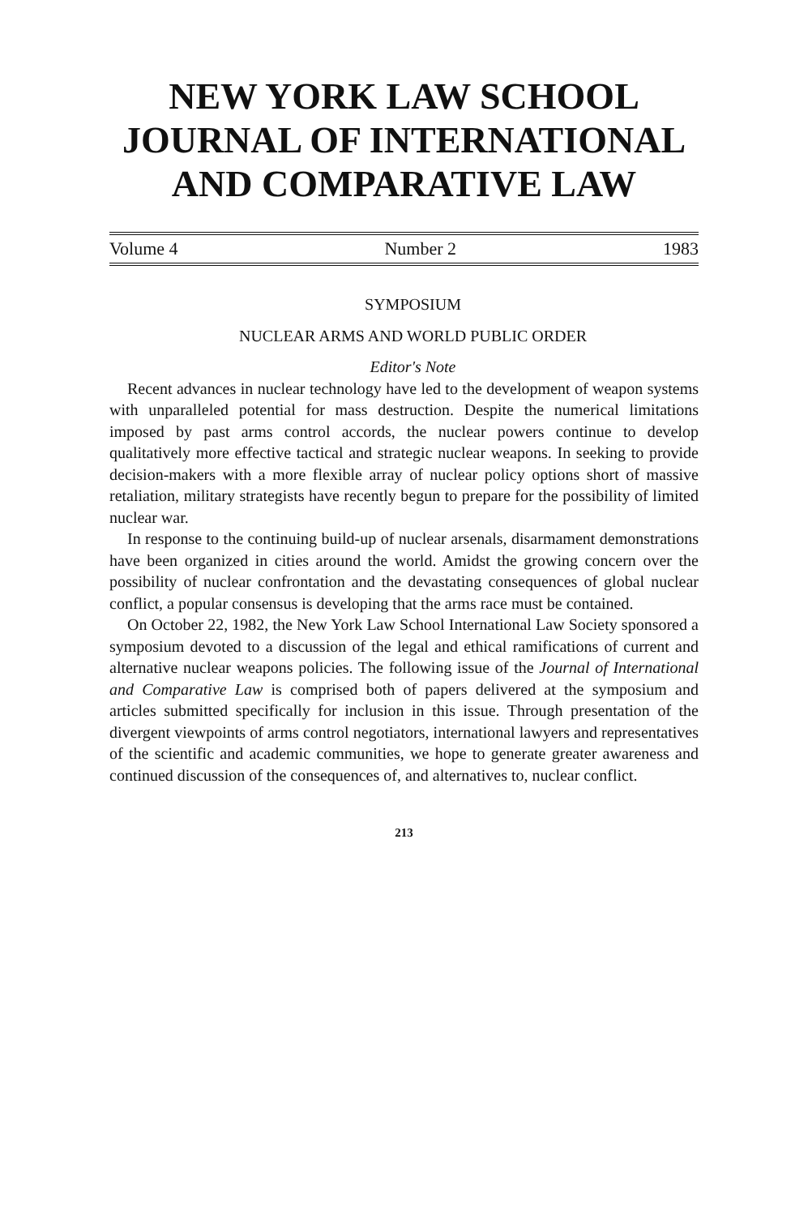NEW YORK LAW SCHOOL
JOURNAL OF INTERNATIONAL
AND COMPARATIVE LAW
Volume 4 Number 2 1983
SYMPOSIUM
NUCLEAR ARMS AND WORLD PUBLIC ORDER
Editor's Note
Recent advances in nuclear technology have led to the development of weapon systems with unparalleled potential for mass destruction. Despite the numerical limitations imposed by past arms control accords, the nuclear powers continue to develop qualitatively more effective tactical and strategic nuclear weapons. In seeking to provide decision-makers with a more flexible array of nuclear policy options short of massive retaliation, military strategists have recently begun to prepare for the possibility of limited nuclear war.
In response to the continuing build-up of nuclear arsenals, disarmament demonstrations have been organized in cities around the world. Amidst the growing concern over the possibility of nuclear confrontation and the devastating consequences of global nuclear conflict, a popular consensus is developing that the arms race must be contained.
On October 22, 1982, the New York Law School International Law Society sponsored a symposium devoted to a discussion of the legal and ethical ramifications of current and alternative nuclear weapons policies. The following issue of the Journal of International and Comparative Law is comprised both of papers delivered at the symposium and articles submitted specifically for inclusion in this issue. Through presentation of the divergent viewpoints of arms control negotiators, international lawyers and representatives of the scientific and academic communities, we hope to generate greater awareness and continued discussion of the consequences of, and alternatives to, nuclear conflict.
213